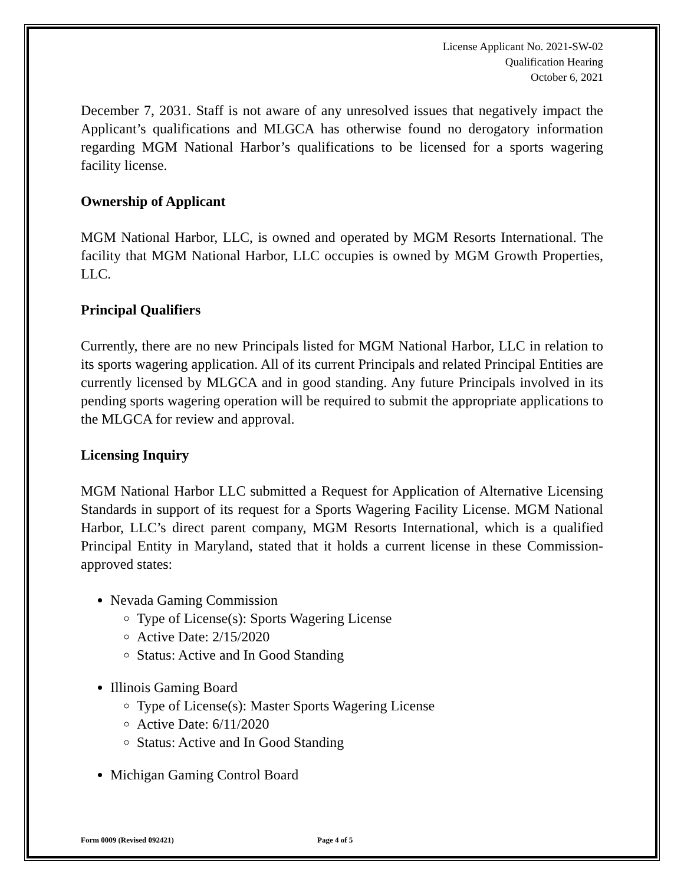License Applicant No. 2021-SW-02
Qualification Hearing
October 6, 2021
December 7, 2031. Staff is not aware of any unresolved issues that negatively impact the Applicant’s qualifications and MLGCA has otherwise found no derogatory information regarding MGM National Harbor’s qualifications to be licensed for a sports wagering facility license.
Ownership of Applicant
MGM National Harbor, LLC, is owned and operated by MGM Resorts International. The facility that MGM National Harbor, LLC occupies is owned by MGM Growth Properties, LLC.
Principal Qualifiers
Currently, there are no new Principals listed for MGM National Harbor, LLC in relation to its sports wagering application. All of its current Principals and related Principal Entities are currently licensed by MLGCA and in good standing. Any future Principals involved in its pending sports wagering operation will be required to submit the appropriate applications to the MLGCA for review and approval.
Licensing Inquiry
MGM National Harbor LLC submitted a Request for Application of Alternative Licensing Standards in support of its request for a Sports Wagering Facility License. MGM National Harbor, LLC’s direct parent company, MGM Resorts International, which is a qualified Principal Entity in Maryland, stated that it holds a current license in these Commission-approved states:
Nevada Gaming Commission
Type of License(s): Sports Wagering License
Active Date: 2/15/2020
Status: Active and In Good Standing
Illinois Gaming Board
Type of License(s): Master Sports Wagering License
Active Date: 6/11/2020
Status: Active and In Good Standing
Michigan Gaming Control Board
Form 0009 (Revised 092421) Page 4 of 5